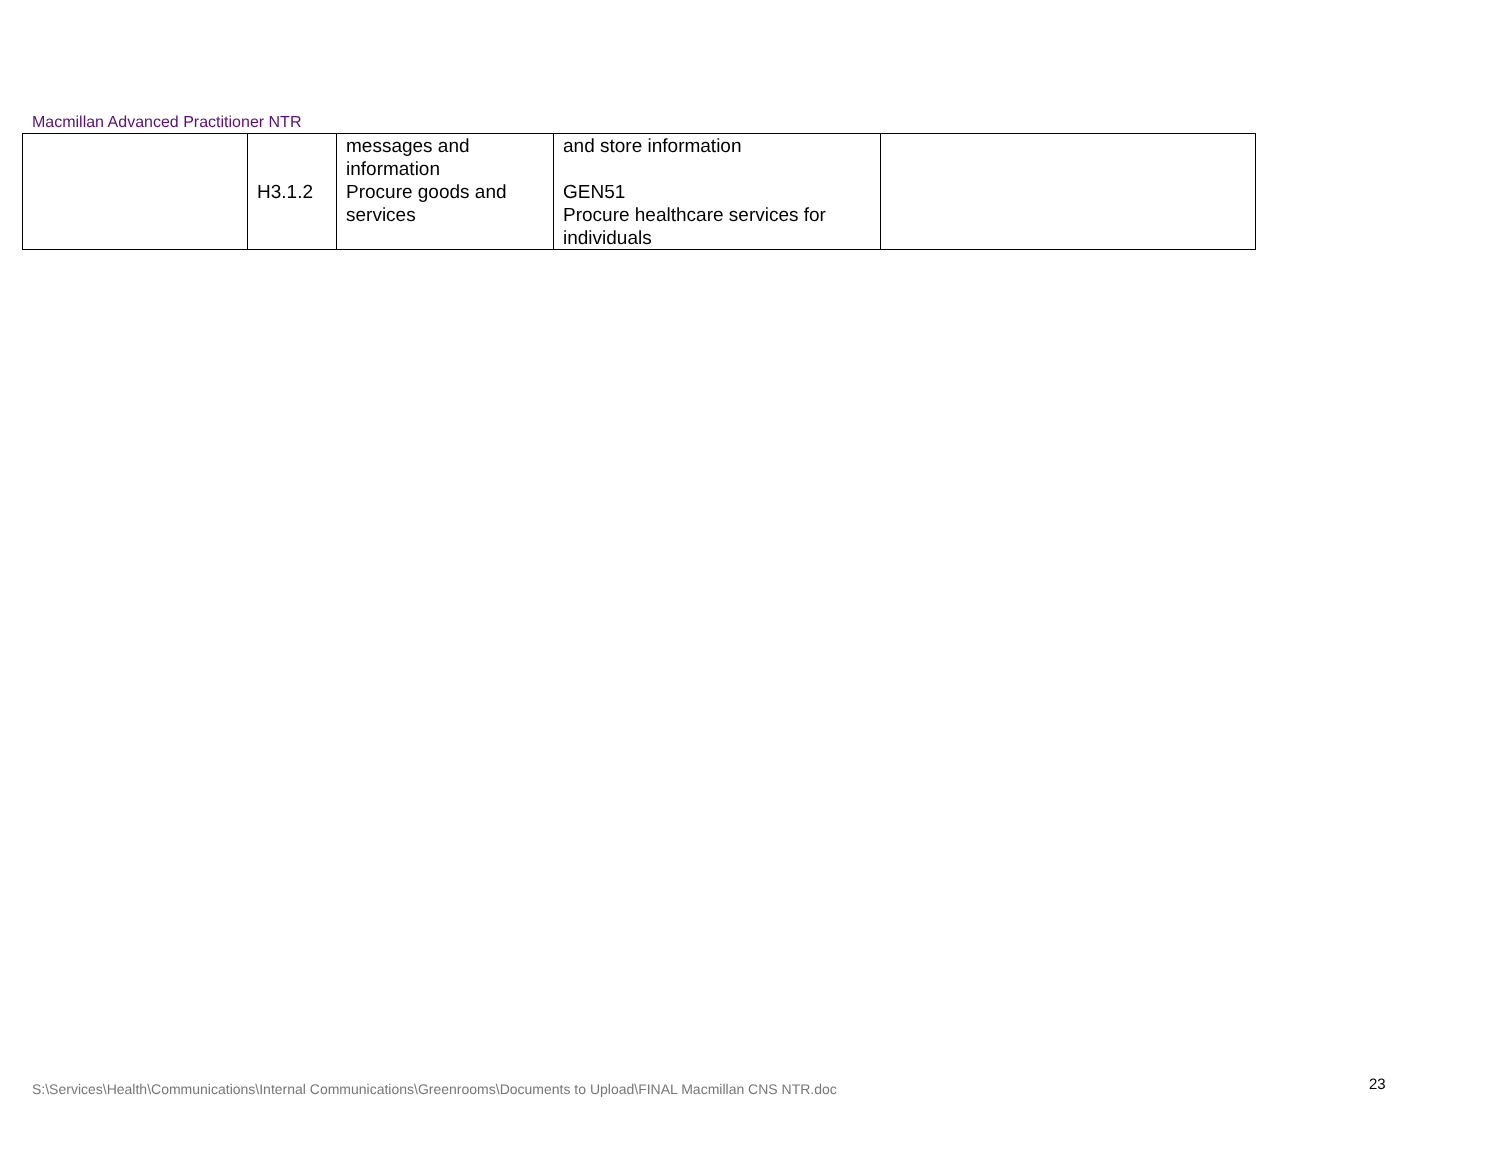Macmillan Advanced Practitioner NTR
| | | messages and information | and store information | |
| | H3.1.2 | Procure goods and services | GEN51 Procure healthcare services for individuals | |
S:\Services\Health\Communications\Internal Communications\Greenrooms\Documents to Upload\FINAL Macmillan CNS NTR.doc
23